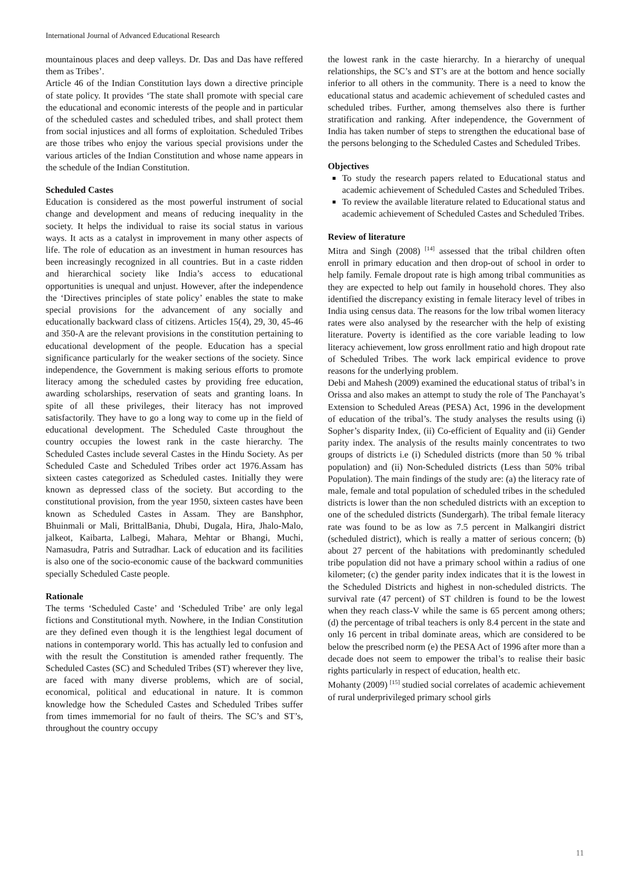International Journal of Advanced Educational Research
mountainous places and deep valleys. Dr. Das and Das have reffered them as Tribes’.
Article 46 of the Indian Constitution lays down a directive principle of state policy. It provides ‘The state shall promote with special care the educational and economic interests of the people and in particular of the scheduled castes and scheduled tribes, and shall protect them from social injustices and all forms of exploitation. Scheduled Tribes are those tribes who enjoy the various special provisions under the various articles of the Indian Constitution and whose name appears in the schedule of the Indian Constitution.
Scheduled Castes
Education is considered as the most powerful instrument of social change and development and means of reducing inequality in the society. It helps the individual to raise its social status in various ways. It acts as a catalyst in improvement in many other aspects of life. The role of education as an investment in human resources has been increasingly recognized in all countries. But in a caste ridden and hierarchical society like India’s access to educational opportunities is unequal and unjust. However, after the independence the ‘Directives principles of state policy’ enables the state to make special provisions for the advancement of any socially and educationally backward class of citizens. Articles 15(4), 29, 30, 45-46 and 350-A are the relevant provisions in the constitution pertaining to educational development of the people. Education has a special significance particularly for the weaker sections of the society. Since independence, the Government is making serious efforts to promote literacy among the scheduled castes by providing free education, awarding scholarships, reservation of seats and granting loans. In spite of all these privileges, their literacy has not improved satisfactorily. They have to go a long way to come up in the field of educational development. The Scheduled Caste throughout the country occupies the lowest rank in the caste hierarchy. The Scheduled Castes include several Castes in the Hindu Society. As per Scheduled Caste and Scheduled Tribes order act 1976.Assam has sixteen castes categorized as Scheduled castes. Initially they were known as depressed class of the society. But according to the constitutional provision, from the year 1950, sixteen castes have been known as Scheduled Castes in Assam. They are Banshphor, Bhuinmali or Mali, BrittalBania, Dhubi, Dugala, Hira, Jhalo-Malo, jalkeot, Kaibarta, Lalbegi, Mahara, Mehtar or Bhangi, Muchi, Namasudra, Patris and Sutradhar. Lack of education and its facilities is also one of the socio-economic cause of the backward communities specially Scheduled Caste people.
Rationale
The terms ‘Scheduled Caste’ and ‘Scheduled Tribe’ are only legal fictions and Constitutional myth. Nowhere, in the Indian Constitution are they defined even though it is the lengthiest legal document of nations in contemporary world. This has actually led to confusion and with the result the Constitution is amended rather frequently. The Scheduled Castes (SC) and Scheduled Tribes (ST) wherever they live, are faced with many diverse problems, which are of social, economical, political and educational in nature. It is common knowledge how the Scheduled Castes and Scheduled Tribes suffer from times immemorial for no fault of theirs. The SC’s and ST’s, throughout the country occupy
the lowest rank in the caste hierarchy. In a hierarchy of unequal relationships, the SC’s and ST’s are at the bottom and hence socially inferior to all others in the community. There is a need to know the educational status and academic achievement of scheduled castes and scheduled tribes. Further, among themselves also there is further stratification and ranking. After independence, the Government of India has taken number of steps to strengthen the educational base of the persons belonging to the Scheduled Castes and Scheduled Tribes.
Objectives
To study the research papers related to Educational status and academic achievement of Scheduled Castes and Scheduled Tribes.
To review the available literature related to Educational status and academic achievement of Scheduled Castes and Scheduled Tribes.
Review of literature
Mitra and Singh (2008) <sup>[14]</sup> assessed that the tribal children often enroll in primary education and then drop-out of school in order to help family. Female dropout rate is high among tribal communities as they are expected to help out family in household chores. They also identified the discrepancy existing in female literacy level of tribes in India using census data. The reasons for the low tribal women literacy rates were also analysed by the researcher with the help of existing literature. Poverty is identified as the core variable leading to low literacy achievement, low gross enrollment ratio and high dropout rate of Scheduled Tribes. The work lack empirical evidence to prove reasons for the underlying problem.
Debi and Mahesh (2009) examined the educational status of tribal’s in Orissa and also makes an attempt to study the role of The Panchayat’s Extension to Scheduled Areas (PESA) Act, 1996 in the development of education of the tribal’s. The study analyses the results using (i) Sopher’s disparity Index, (ii) Co-efficient of Equality and (ii) Gender parity index. The analysis of the results mainly concentrates to two groups of districts i.e (i) Scheduled districts (more than 50 % tribal population) and (ii) Non-Scheduled districts (Less than 50% tribal Population). The main findings of the study are: (a) the literacy rate of male, female and total population of scheduled tribes in the scheduled districts is lower than the non scheduled districts with an exception to one of the scheduled districts (Sundergarh). The tribal female literacy rate was found to be as low as 7.5 percent in Malkangiri district (scheduled district), which is really a matter of serious concern; (b) about 27 percent of the habitations with predominantly scheduled tribe population did not have a primary school within a radius of one kilometer; (c) the gender parity index indicates that it is the lowest in the Scheduled Districts and highest in non-scheduled districts. The survival rate (47 percent) of ST children is found to be the lowest when they reach class-V while the same is 65 percent among others; (d) the percentage of tribal teachers is only 8.4 percent in the state and only 16 percent in tribal dominate areas, which are considered to be below the prescribed norm (e) the PESA Act of 1996 after more than a decade does not seem to empower the tribal’s to realise their basic rights particularly in respect of education, health etc.
Mohanty (2009) <sup>[15]</sup> studied social correlates of academic achievement of rural underprivileged primary school girls
11